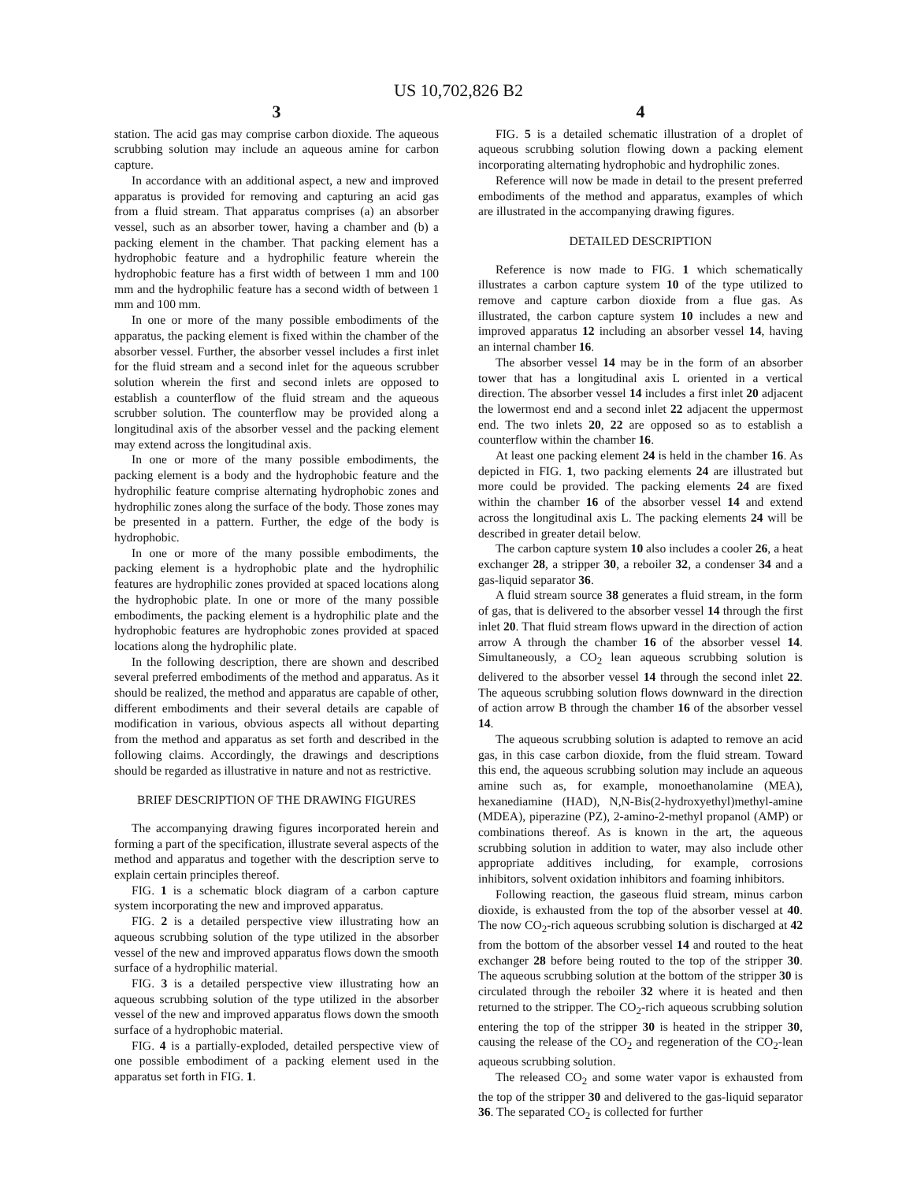US 10,702,826 B2
3
station. The acid gas may comprise carbon dioxide. The aqueous scrubbing solution may include an aqueous amine for carbon capture.
In accordance with an additional aspect, a new and improved apparatus is provided for removing and capturing an acid gas from a fluid stream. That apparatus comprises (a) an absorber vessel, such as an absorber tower, having a chamber and (b) a packing element in the chamber. That packing element has a hydrophobic feature and a hydrophilic feature wherein the hydrophobic feature has a first width of between 1 mm and 100 mm and the hydrophilic feature has a second width of between 1 mm and 100 mm.
In one or more of the many possible embodiments of the apparatus, the packing element is fixed within the chamber of the absorber vessel. Further, the absorber vessel includes a first inlet for the fluid stream and a second inlet for the aqueous scrubber solution wherein the first and second inlets are opposed to establish a counterflow of the fluid stream and the aqueous scrubber solution. The counterflow may be provided along a longitudinal axis of the absorber vessel and the packing element may extend across the longitudinal axis.
In one or more of the many possible embodiments, the packing element is a body and the hydrophobic feature and the hydrophilic feature comprise alternating hydrophobic zones and hydrophilic zones along the surface of the body. Those zones may be presented in a pattern. Further, the edge of the body is hydrophobic.
In one or more of the many possible embodiments, the packing element is a hydrophobic plate and the hydrophilic features are hydrophilic zones provided at spaced locations along the hydrophobic plate. In one or more of the many possible embodiments, the packing element is a hydrophilic plate and the hydrophobic features are hydrophobic zones provided at spaced locations along the hydrophilic plate.
In the following description, there are shown and described several preferred embodiments of the method and apparatus. As it should be realized, the method and apparatus are capable of other, different embodiments and their several details are capable of modification in various, obvious aspects all without departing from the method and apparatus as set forth and described in the following claims. Accordingly, the drawings and descriptions should be regarded as illustrative in nature and not as restrictive.
BRIEF DESCRIPTION OF THE DRAWING FIGURES
The accompanying drawing figures incorporated herein and forming a part of the specification, illustrate several aspects of the method and apparatus and together with the description serve to explain certain principles thereof.
FIG. 1 is a schematic block diagram of a carbon capture system incorporating the new and improved apparatus.
FIG. 2 is a detailed perspective view illustrating how an aqueous scrubbing solution of the type utilized in the absorber vessel of the new and improved apparatus flows down the smooth surface of a hydrophilic material.
FIG. 3 is a detailed perspective view illustrating how an aqueous scrubbing solution of the type utilized in the absorber vessel of the new and improved apparatus flows down the smooth surface of a hydrophobic material.
FIG. 4 is a partially-exploded, detailed perspective view of one possible embodiment of a packing element used in the apparatus set forth in FIG. 1.
4
FIG. 5 is a detailed schematic illustration of a droplet of aqueous scrubbing solution flowing down a packing element incorporating alternating hydrophobic and hydrophilic zones.
Reference will now be made in detail to the present preferred embodiments of the method and apparatus, examples of which are illustrated in the accompanying drawing figures.
DETAILED DESCRIPTION
Reference is now made to FIG. 1 which schematically illustrates a carbon capture system 10 of the type utilized to remove and capture carbon dioxide from a flue gas. As illustrated, the carbon capture system 10 includes a new and improved apparatus 12 including an absorber vessel 14, having an internal chamber 16.
The absorber vessel 14 may be in the form of an absorber tower that has a longitudinal axis L oriented in a vertical direction. The absorber vessel 14 includes a first inlet 20 adjacent the lowermost end and a second inlet 22 adjacent the uppermost end. The two inlets 20, 22 are opposed so as to establish a counterflow within the chamber 16.
At least one packing element 24 is held in the chamber 16. As depicted in FIG. 1, two packing elements 24 are illustrated but more could be provided. The packing elements 24 are fixed within the chamber 16 of the absorber vessel 14 and extend across the longitudinal axis L. The packing elements 24 will be described in greater detail below.
The carbon capture system 10 also includes a cooler 26, a heat exchanger 28, a stripper 30, a reboiler 32, a condenser 34 and a gas-liquid separator 36.
A fluid stream source 38 generates a fluid stream, in the form of gas, that is delivered to the absorber vessel 14 through the first inlet 20. That fluid stream flows upward in the direction of action arrow A through the chamber 16 of the absorber vessel 14. Simultaneously, a CO<sub>2</sub> lean aqueous scrubbing solution is delivered to the absorber vessel 14 through the second inlet 22. The aqueous scrubbing solution flows downward in the direction of action arrow B through the chamber 16 of the absorber vessel 14.
The aqueous scrubbing solution is adapted to remove an acid gas, in this case carbon dioxide, from the fluid stream. Toward this end, the aqueous scrubbing solution may include an aqueous amine such as, for example, monoethanolamine (MEA), hexanediamine (HAD), N,N-Bis(2-hydroxyethyl)methyl-amine (MDEA), piperazine (PZ), 2-amino-2-methyl propanol (AMP) or combinations thereof. As is known in the art, the aqueous scrubbing solution in addition to water, may also include other appropriate additives including, for example, corrosions inhibitors, solvent oxidation inhibitors and foaming inhibitors.
Following reaction, the gaseous fluid stream, minus carbon dioxide, is exhausted from the top of the absorber vessel at 40. The now CO<sub>2</sub>-rich aqueous scrubbing solution is discharged at 42 from the bottom of the absorber vessel 14 and routed to the heat exchanger 28 before being routed to the top of the stripper 30. The aqueous scrubbing solution at the bottom of the stripper 30 is circulated through the reboiler 32 where it is heated and then returned to the stripper. The CO<sub>2</sub>-rich aqueous scrubbing solution entering the top of the stripper 30 is heated in the stripper 30, causing the release of the CO<sub>2</sub> and regeneration of the CO<sub>2</sub>-lean aqueous scrubbing solution.
The released CO<sub>2</sub> and some water vapor is exhausted from the top of the stripper 30 and delivered to the gas-liquid separator 36. The separated CO<sub>2</sub> is collected for further